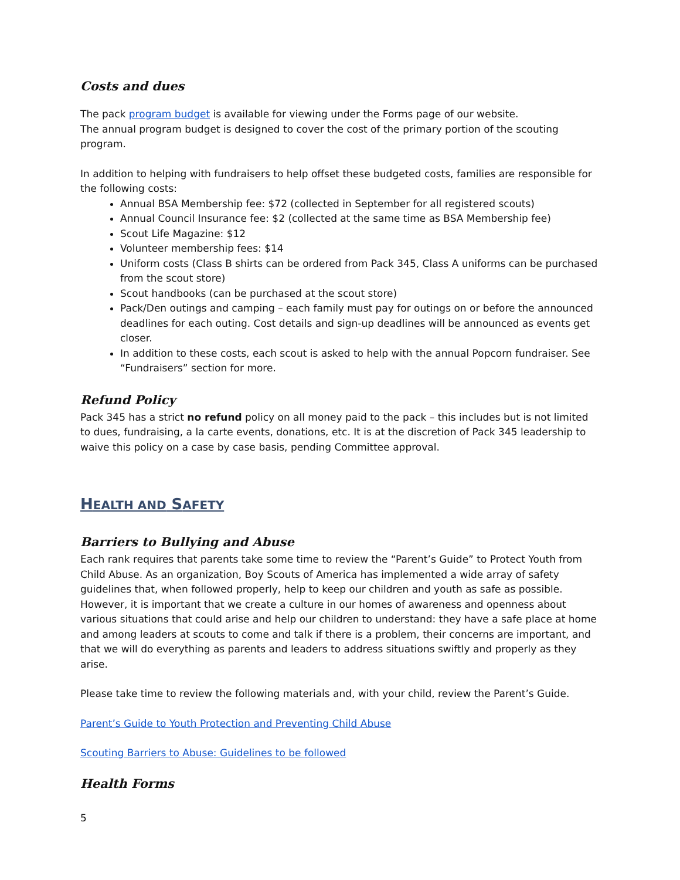Costs and dues
The pack program budget is available for viewing under the Forms page of our website.
The annual program budget is designed to cover the cost of the primary portion of the scouting program.
In addition to helping with fundraisers to help offset these budgeted costs, families are responsible for the following costs:
Annual BSA Membership fee: $72 (collected in September for all registered scouts)
Annual Council Insurance fee: $2 (collected at the same time as BSA Membership fee)
Scout Life Magazine: $12
Volunteer membership fees: $14
Uniform costs (Class B shirts can be ordered from Pack 345, Class A uniforms can be purchased from the scout store)
Scout handbooks (can be purchased at the scout store)
Pack/Den outings and camping – each family must pay for outings on or before the announced deadlines for each outing. Cost details and sign-up deadlines will be announced as events get closer.
In addition to these costs, each scout is asked to help with the annual Popcorn fundraiser. See “Fundraisers” section for more.
Refund Policy
Pack 345 has a strict no refund policy on all money paid to the pack – this includes but is not limited to dues, fundraising, a la carte events, donations, etc. It is at the discretion of Pack 345 leadership to waive this policy on a case by case basis, pending Committee approval.
HEALTH AND SAFETY
Barriers to Bullying and Abuse
Each rank requires that parents take some time to review the “Parent’s Guide” to Protect Youth from Child Abuse. As an organization, Boy Scouts of America has implemented a wide array of safety guidelines that, when followed properly, help to keep our children and youth as safe as possible. However, it is important that we create a culture in our homes of awareness and openness about various situations that could arise and help our children to understand: they have a safe place at home and among leaders at scouts to come and talk if there is a problem, their concerns are important, and that we will do everything as parents and leaders to address situations swiftly and properly as they arise.
Please take time to review the following materials and, with your child, review the Parent’s Guide.
Parent’s Guide to Youth Protection and Preventing Child Abuse
Scouting Barriers to Abuse: Guidelines to be followed
Health Forms
5